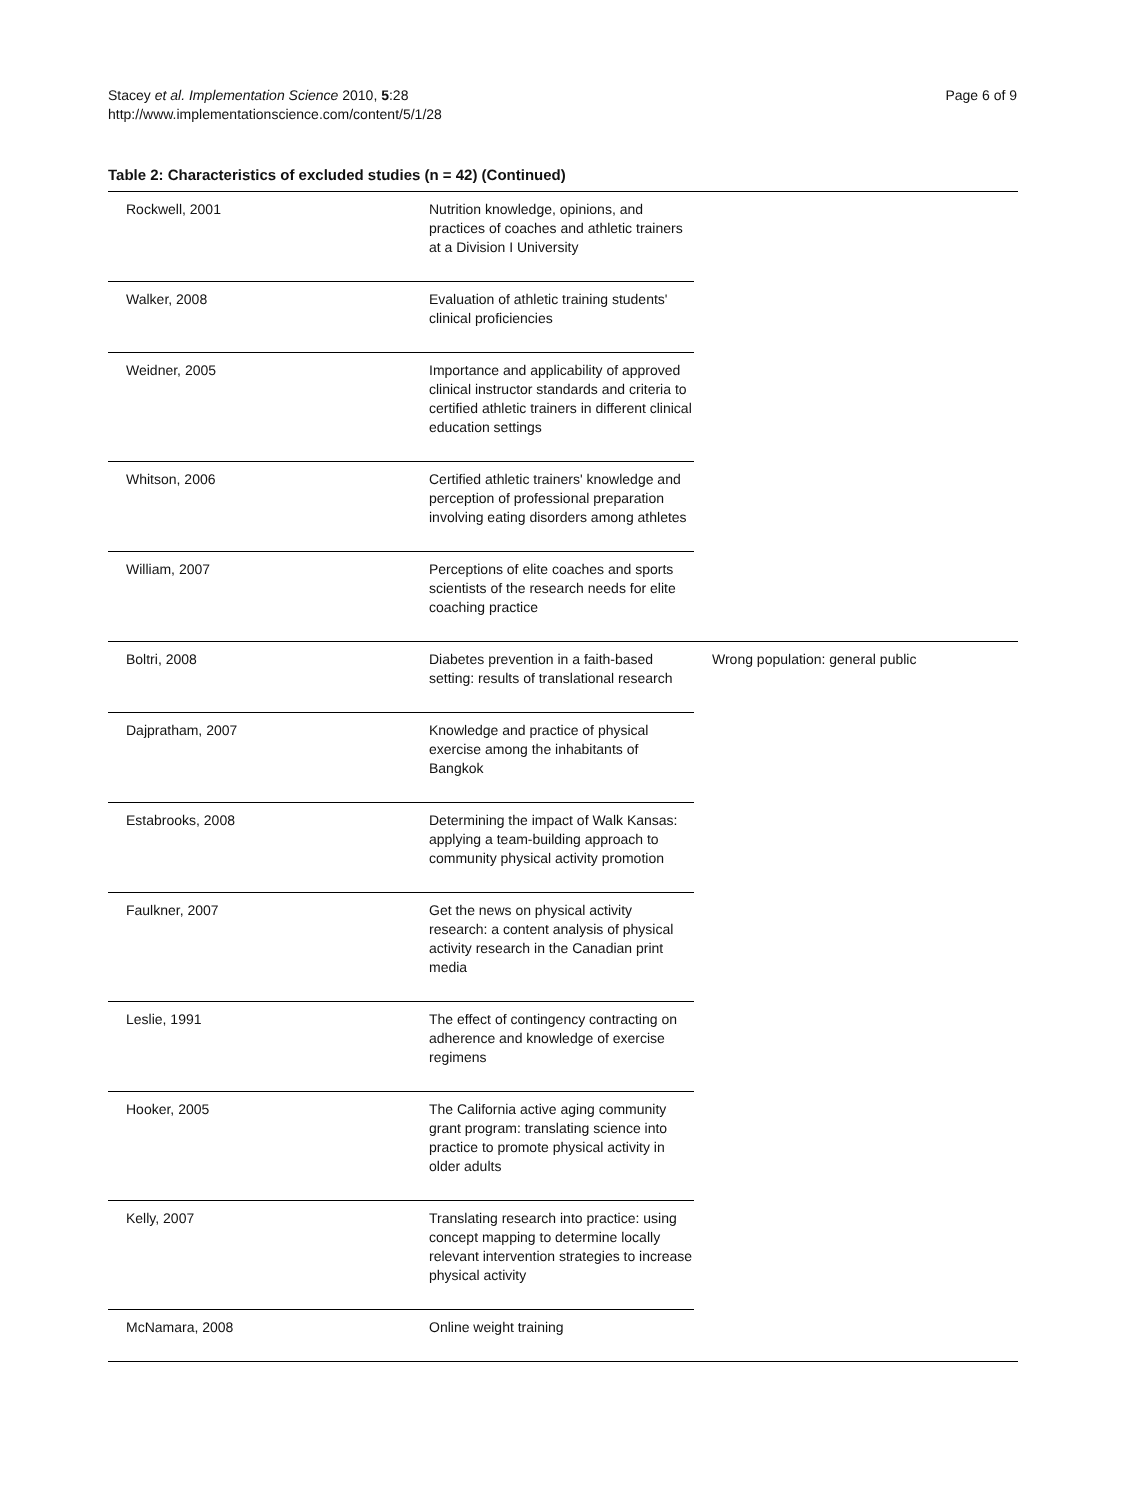Stacey et al. Implementation Science 2010, 5:28
http://www.implementationscience.com/content/5/1/28
Page 6 of 9
Table 2: Characteristics of excluded studies (n = 42) (Continued)
| Rockwell, 2001 | Nutrition knowledge, opinions, and practices of coaches and athletic trainers at a Division I University | |
| Walker, 2008 | Evaluation of athletic training students' clinical proficiencies | |
| Weidner, 2005 | Importance and applicability of approved clinical instructor standards and criteria to certified athletic trainers in different clinical education settings | |
| Whitson, 2006 | Certified athletic trainers' knowledge and perception of professional preparation involving eating disorders among athletes | |
| William, 2007 | Perceptions of elite coaches and sports scientists of the research needs for elite coaching practice | |
| Boltri, 2008 | Diabetes prevention in a faith-based setting: results of translational research | Wrong population: general public |
| Dajpratham, 2007 | Knowledge and practice of physical exercise among the inhabitants of Bangkok | |
| Estabrooks, 2008 | Determining the impact of Walk Kansas: applying a team-building approach to community physical activity promotion | |
| Faulkner, 2007 | Get the news on physical activity research: a content analysis of physical activity research in the Canadian print media | |
| Leslie, 1991 | The effect of contingency contracting on adherence and knowledge of exercise regimens | |
| Hooker, 2005 | The California active aging community grant program: translating science into practice to promote physical activity in older adults | |
| Kelly, 2007 | Translating research into practice: using concept mapping to determine locally relevant intervention strategies to increase physical activity | |
| McNamara, 2008 | Online weight training | |